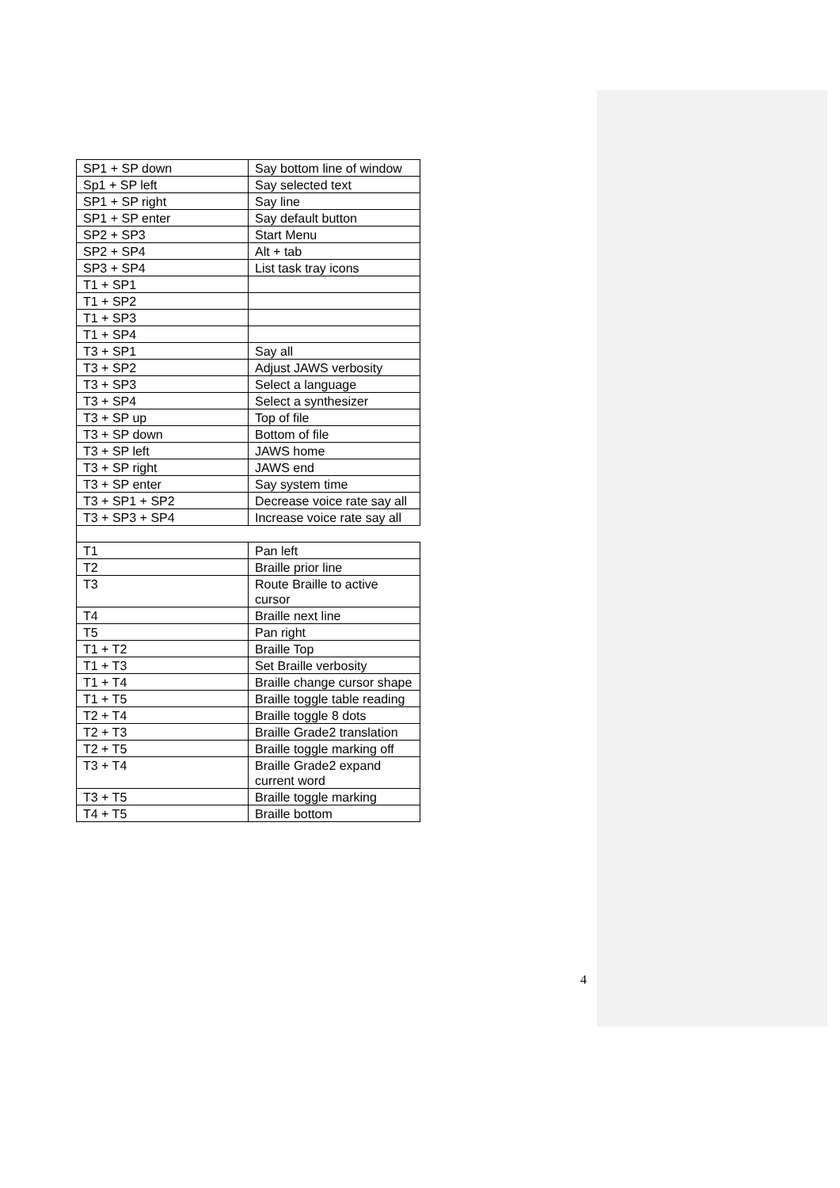| SP1 + SP down | Say bottom line of window |
| Sp1 + SP left | Say selected text |
| SP1 + SP right | Say line |
| SP1 + SP enter | Say default button |
| SP2 + SP3 | Start Menu |
| SP2 + SP4 | Alt + tab |
| SP3 + SP4 | List task tray icons |
| T1 + SP1 | |
| T1 + SP2 | |
| T1 + SP3 | |
| T1 + SP4 | |
| T3 + SP1 | Say all |
| T3 + SP2 | Adjust JAWS verbosity |
| T3 + SP3 | Select a language |
| T3 + SP4 | Select a synthesizer |
| T3 + SP up | Top of file |
| T3 + SP down | Bottom of file |
| T3 + SP left | JAWS home |
| T3 + SP right | JAWS end |
| T3 + SP enter | Say system time |
| T3 + SP1 + SP2 | Decrease voice rate say all |
| T3 + SP3 + SP4 | Increase voice rate say all |
| T1 | Pan left |
| T2 | Braille prior line |
| T3 | Route Braille to active cursor |
| T4 | Braille next line |
| T5 | Pan right |
| T1 + T2 | Braille Top |
| T1 + T3 | Set Braille verbosity |
| T1 + T4 | Braille change cursor shape |
| T1 + T5 | Braille toggle table reading |
| T2 + T4 | Braille toggle 8 dots |
| T2 + T3 | Braille Grade2 translation |
| T2 + T5 | Braille toggle marking off |
| T3 + T4 | Braille Grade2 expand current word |
| T3 + T5 | Braille toggle marking |
| T4 + T5 | Braille bottom |
4